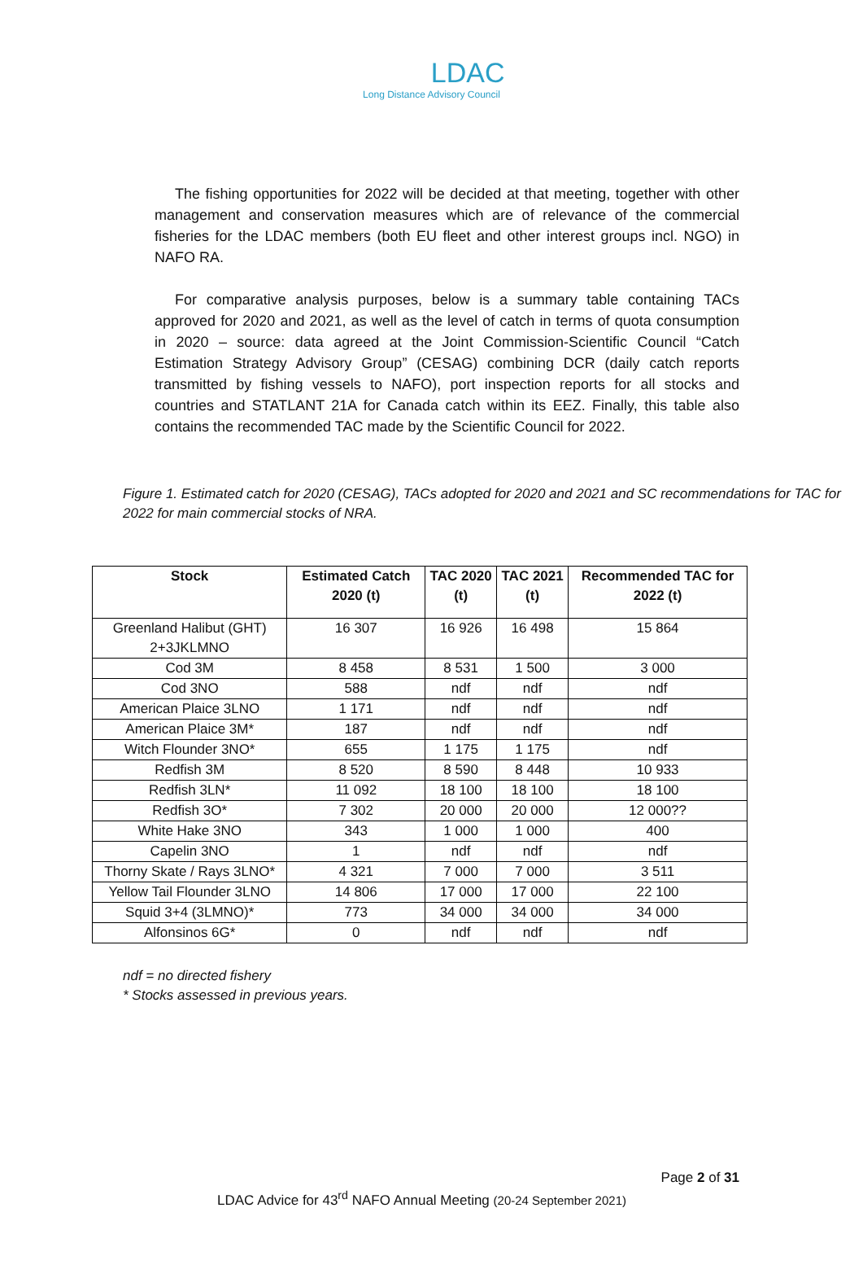LDAC
Long Distance Advisory Council
The fishing opportunities for 2022 will be decided at that meeting, together with other management and conservation measures which are of relevance of the commercial fisheries for the LDAC members (both EU fleet and other interest groups incl. NGO) in NAFO RA.
For comparative analysis purposes, below is a summary table containing TACs approved for 2020 and 2021, as well as the level of catch in terms of quota consumption in 2020 – source: data agreed at the Joint Commission-Scientific Council “Catch Estimation Strategy Advisory Group” (CESAG) combining DCR (daily catch reports transmitted by fishing vessels to NAFO), port inspection reports for all stocks and countries and STATLANT 21A for Canada catch within its EEZ. Finally, this table also contains the recommended TAC made by the Scientific Council for 2022.
Figure 1. Estimated catch for 2020 (CESAG), TACs adopted for 2020 and 2021 and SC recommendations for TAC for 2022 for main commercial stocks of NRA.
| Stock | Estimated Catch 2020 (t) | TAC 2020 (t) | TAC 2021 (t) | Recommended TAC for 2022 (t) |
| --- | --- | --- | --- | --- |
| Greenland Halibut (GHT) 2+3JKLMNO | 16 307 | 16 926 | 16 498 | 15 864 |
| Cod 3M | 8 458 | 8 531 | 1 500 | 3 000 |
| Cod 3NO | 588 | ndf | ndf | ndf |
| American Plaice 3LNO | 1 171 | ndf | ndf | ndf |
| American Plaice 3M* | 187 | ndf | ndf | ndf |
| Witch Flounder 3NO* | 655 | 1 175 | 1 175 | ndf |
| Redfish 3M | 8 520 | 8 590 | 8 448 | 10 933 |
| Redfish 3LN* | 11 092 | 18 100 | 18 100 | 18 100 |
| Redfish 3O* | 7 302 | 20 000 | 20 000 | 12 000?? |
| White Hake 3NO | 343 | 1 000 | 1 000 | 400 |
| Capelin 3NO | 1 | ndf | ndf | ndf |
| Thorny Skate / Rays 3LNO* | 4 321 | 7 000 | 7 000 | 3 511 |
| Yellow Tail Flounder 3LNO | 14 806 | 17 000 | 17 000 | 22 100 |
| Squid 3+4 (3LMNO)* | 773 | 34 000 | 34 000 | 34 000 |
| Alfonsinos 6G* | 0 | ndf | ndf | ndf |
ndf = no directed fishery
* Stocks assessed in previous years.
Page 2 of 31
LDAC Advice for 43<sup>rd</sup> NAFO Annual Meeting (20-24 September 2021)